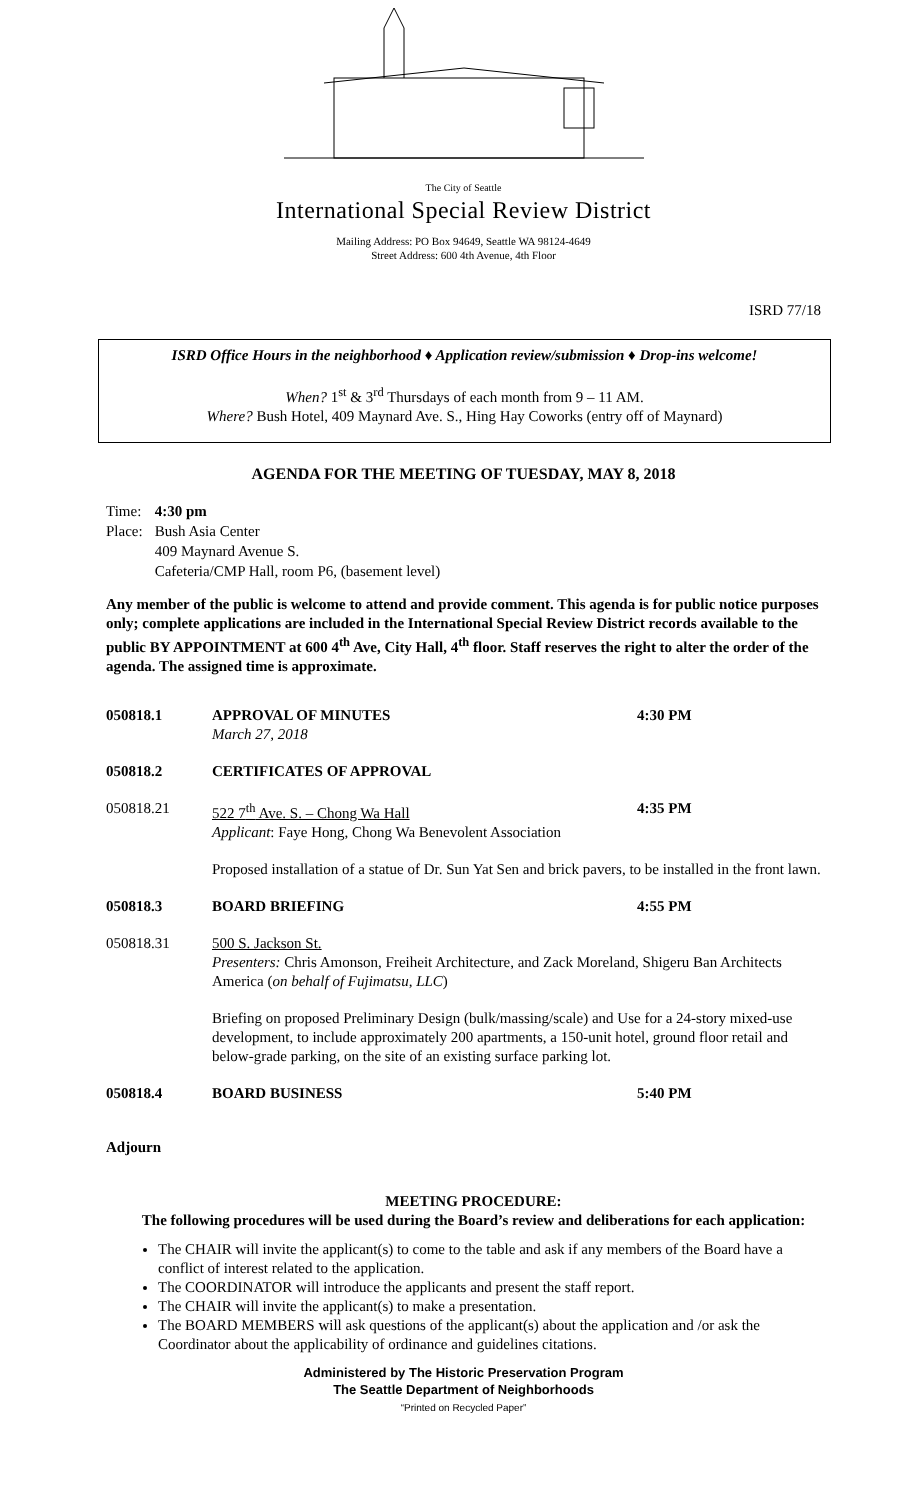The City of Seattle
International Special Review District
Mailing Address: PO Box 94649, Seattle WA 98124-4649
Street Address: 600 4th Avenue, 4th Floor
ISRD 77/18
ISRD Office Hours in the neighborhood ♦ Application review/submission ♦ Drop-ins welcome!
When? 1<sup>st</sup> & 3<sup>rd</sup> Thursdays of each month from 9 – 11 AM.
Where? Bush Hotel, 409 Maynard Ave. S., Hing Hay Coworks (entry off of Maynard)
AGENDA FOR THE MEETING OF TUESDAY, MAY 8, 2018
| Time: | 4:30 pm |
| Place: | Bush Asia Center 409 Maynard Avenue S. Cafeteria/CMP Hall, room P6, (basement level) |
Any member of the public is welcome to attend and provide comment. This agenda is for public notice purposes only; complete applications are included in the International Special Review District records available to the public BY APPOINTMENT at 600 4<sup>th</sup> Ave, City Hall, 4<sup>th</sup> floor. Staff reserves the right to alter the order of the agenda. The assigned time is approximate.
050818.1 APPROVAL OF MINUTES
March 27, 2018
4:30 PM
050818.2 CERTIFICATES OF APPROVAL
050818.21 522 7<sup>th</sup> Ave. S. – Chong Wa Hall
Applicant: Faye Hong, Chong Wa Benevolent Association
4:35 PM
Proposed installation of a statue of Dr. Sun Yat Sen and brick pavers, to be installed in the front lawn.
050818.3 BOARD BRIEFING 4:55 PM
050818.31 500 S. Jackson St.
Presenters: Chris Amonson, Freiheit Architecture, and Zack Moreland, Shigeru Ban Architects America (on behalf of Fujimatsu, LLC)
Briefing on proposed Preliminary Design (bulk/massing/scale) and Use for a 24-story mixed-use development, to include approximately 200 apartments, a 150-unit hotel, ground floor retail and below-grade parking, on the site of an existing surface parking lot.
050818.4 BOARD BUSINESS 5:40 PM
Adjourn
MEETING PROCEDURE:
The following procedures will be used during the Board’s review and deliberations for each application:
The CHAIR will invite the applicant(s) to come to the table and ask if any members of the Board have a conflict of interest related to the application.
The COORDINATOR will introduce the applicants and present the staff report.
The CHAIR will invite the applicant(s) to make a presentation.
The BOARD MEMBERS will ask questions of the applicant(s) about the application and /or ask the Coordinator about the applicability of ordinance and guidelines citations.
Administered by The Historic Preservation Program
The Seattle Department of Neighborhoods
“Printed on Recycled Paper”